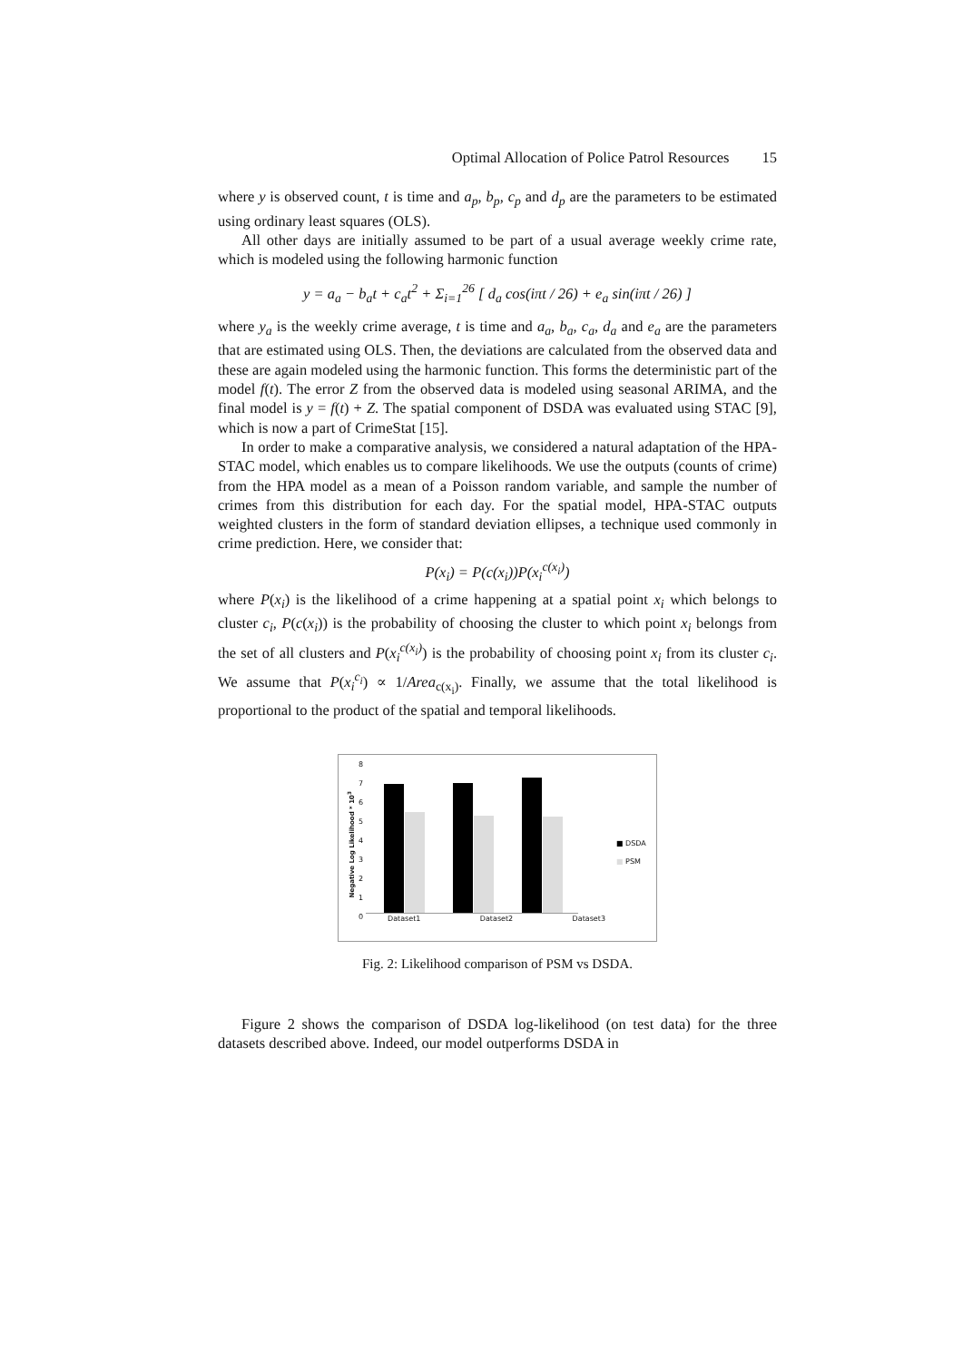Optimal Allocation of Police Patrol Resources 15
where y is observed count, t is time and a<sub>p</sub>, b<sub>p</sub>, c<sub>p</sub> and d<sub>p</sub> are the parameters to be estimated using ordinary least squares (OLS).
All other days are initially assumed to be part of a usual average weekly crime rate, which is modeled using the following harmonic function
y = a<sub>a</sub> − b<sub>a</sub>t + c<sub>a</sub>t<sup>2</sup> + Σ<sub>i=1</sub><sup>26</sup> [ d<sub>a</sub> cos(iπt / 26) + e<sub>a</sub> sin(iπt / 26) ]
where y<sub>a</sub> is the weekly crime average, t is time and a<sub>a</sub>, b<sub>a</sub>, c<sub>a</sub>, d<sub>a</sub> and e<sub>a</sub> are the parameters that are estimated using OLS. Then, the deviations are calculated from the observed data and these are again modeled using the harmonic function. This forms the deterministic part of the model f(t). The error Z from the observed data is modeled using seasonal ARIMA, and the final model is y = f(t) + Z. The spatial component of DSDA was evaluated using STAC [9], which is now a part of CrimeStat [15].
In order to make a comparative analysis, we considered a natural adaptation of the HPA-STAC model, which enables us to compare likelihoods. We use the outputs (counts of crime) from the HPA model as a mean of a Poisson random variable, and sample the number of crimes from this distribution for each day. For the spatial model, HPA-STAC outputs weighted clusters in the form of standard deviation ellipses, a technique used commonly in crime prediction. Here, we consider that:
P(x<sub>i</sub>) = P(c(x<sub>i</sub>))P(x<sub>i</sub><sup>c(x<sub>i</sub>)</sup>)
where P(x<sub>i</sub>) is the likelihood of a crime happening at a spatial point x<sub>i</sub> which belongs to cluster c<sub>i</sub>, P(c(x<sub>i</sub>)) is the probability of choosing the cluster to which point x<sub>i</sub> belongs from the set of all clusters and P(x<sub>i</sub><sup>c(x<sub>i</sub>)</sup>) is the probability of choosing point x<sub>i</sub> from its cluster c<sub>i</sub>. We assume that P(x<sub>i</sub><sup>c<sub>i</sub></sup>) ∝ 1/Area<sub>c(x<sub>i</sub>)</sub>. Finally, we assume that the total likelihood is proportional to the product of the spatial and temporal likelihoods.
Negative Log Likelihood * 10<sup>3</sup>
8
7
6
5
4
3
2
1
0
Dataset1 Dataset2 Dataset3
■ DSDA
■ PSM
Fig. 2: Likelihood comparison of PSM vs DSDA.
Figure 2 shows the comparison of DSDA log-likelihood (on test data) for the three datasets described above. Indeed, our model outperforms DSDA in